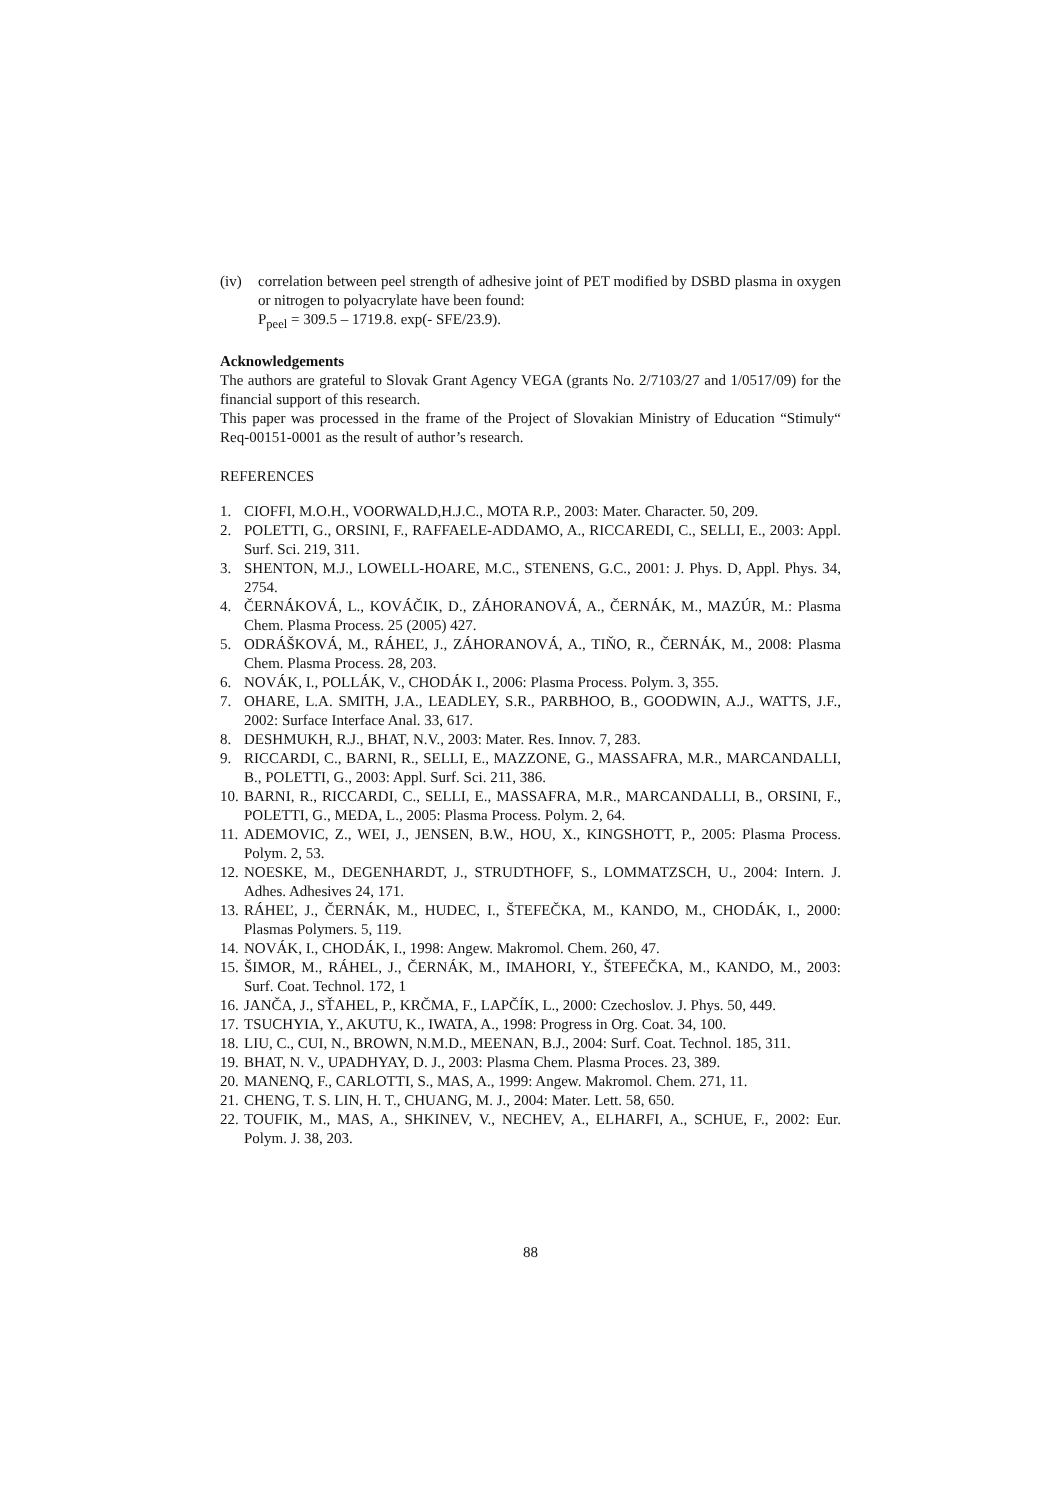(iv) correlation between peel strength of adhesive joint of PET modified by DSBD plasma in oxygen or nitrogen to polyacrylate have been found:
P<sub>peel</sub> = 309.5 – 1719.8. exp(- SFE/23.9).
Acknowledgements
The authors are grateful to Slovak Grant Agency VEGA (grants No. 2/7103/27 and 1/0517/09) for the financial support of this research.
This paper was processed in the frame of the Project of Slovakian Ministry of Education “Stimuly“ Req-00151-0001 as the result of author’s research.
REFERENCES
1. CIOFFI, M.O.H., VOORWALD,H.J.C., MOTA R.P., 2003: Mater. Character. 50, 209.
2. POLETTI, G., ORSINI, F., RAFFAELE-ADDAMO, A., RICCAREDI, C., SELLI, E., 2003: Appl. Surf. Sci. 219, 311.
3. SHENTON, M.J., LOWELL-HOARE, M.C., STENENS, G.C., 2001: J. Phys. D, Appl. Phys. 34, 2754.
4. ČERNÁKOVÁ, L., KOVÁČIK, D., ZÁHORANOVÁ, A., ČERNÁK, M., MAZÚR, M.: Plasma Chem. Plasma Process. 25 (2005) 427.
5. ODRÁŠKOVÁ, M., RÁHEĽ, J., ZÁHORANOVÁ, A., TIŇO, R., ČERNÁK, M., 2008: Plasma Chem. Plasma Process. 28, 203.
6. NOVÁK, I., POLLÁK, V., CHODÁK I., 2006: Plasma Process. Polym. 3, 355.
7. OHARE, L.A. SMITH, J.A., LEADLEY, S.R., PARBHOO, B., GOODWIN, A.J., WATTS, J.F., 2002: Surface Interface Anal. 33, 617.
8. DESHMUKH, R.J., BHAT, N.V., 2003: Mater. Res. Innov. 7, 283.
9. RICCARDI, C., BARNI, R., SELLI, E., MAZZONE, G., MASSAFRA, M.R., MARCANDALLI, B., POLETTI, G., 2003: Appl. Surf. Sci. 211, 386.
10.
BARNI, R., RICCARDI, C., SELLI, E., MASSAFRA, M.R., MARCANDALLI, B., ORSINI, F., POLETTI, G., MEDA, L., 2005: Plasma Process. Polym. 2, 64.
11.
ADEMOVIC, Z., WEI, J., JENSEN, B.W., HOU, X., KINGSHOTT, P., 2005: Plasma Process. Polym. 2, 53.
12.
NOESKE, M., DEGENHARDT, J., STRUDTHOFF, S., LOMMATZSCH, U., 2004: Intern. J. Adhes. Adhesives 24, 171.
13.
RÁHEĽ, J., ČERNÁK, M., HUDEC, I., ŠTEFEČKA, M., KANDO, M., CHODÁK, I., 2000: Plasmas Polymers. 5, 119.
14.
NOVÁK, I., CHODÁK, I., 1998: Angew. Makromol. Chem. 260, 47.
15.
ŠIMOR, M., RÁHEL, J., ČERNÁK, M., IMAHORI, Y., ŠTEFEČKA, M., KANDO, M., 2003: Surf. Coat. Technol. 172, 1
16.
JANČA, J., SŤAHEL, P., KRČMA, F., LAPČÍK, L., 2000: Czechoslov. J. Phys. 50, 449.
17.
TSUCHYIA, Y., AKUTU, K., IWATA, A., 1998: Progress in Org. Coat. 34, 100.
18.
LIU, C., CUI, N., BROWN, N.M.D., MEENAN, B.J., 2004: Surf. Coat. Technol. 185, 311.
19.
BHAT, N. V., UPADHYAY, D. J., 2003: Plasma Chem. Plasma Proces. 23, 389.
20.
MANENQ, F., CARLOTTI, S., MAS, A., 1999: Angew. Makromol. Chem. 271, 11.
21.
CHENG, T. S. LIN, H. T., CHUANG, M. J., 2004: Mater. Lett. 58, 650.
22.
TOUFIK, M., MAS, A., SHKINEV, V., NECHEV, A., ELHARFI, A., SCHUE, F., 2002: Eur. Polym. J. 38, 203.
88